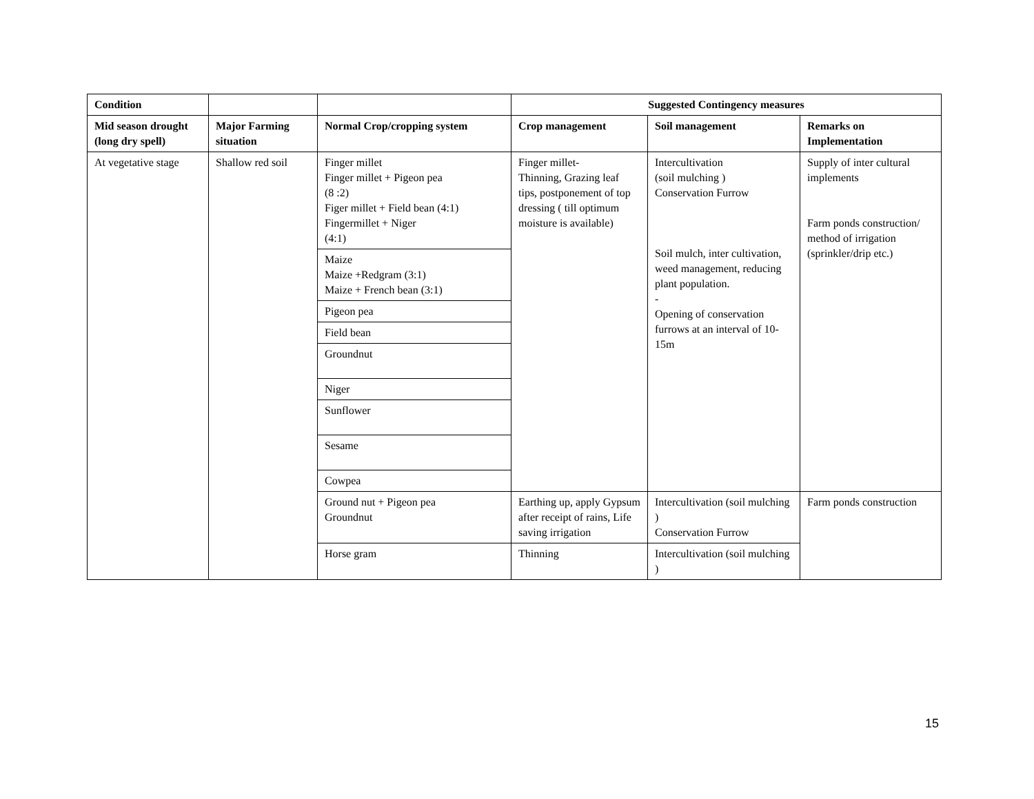| Condition | | | Suggested Contingency measures | | |
| --- | --- | --- | --- | --- | --- |
| Mid season drought (long dry spell) | Major Farming situation | Normal Crop/cropping system | Crop management | Soil management | Remarks on Implementation |
| At vegetative stage | Shallow red soil | Finger millet Finger millet + Pigeon pea (8 :2) Figer millet + Field bean (4:1) Fingermillet + Niger (4:1) | Finger millet- Thinning, Grazing leaf tips, postponement of top dressing ( till optimum moisture is available) | Intercultivation (soil mulching ) Conservation Furrow Soil mulch, inter cultivation, weed management, reducing plant population. - Opening of conservation furrows at an interval of 10-15m | Supply of inter cultural implements Farm ponds construction/ method of irrigation (sprinkler/drip etc.) |
| | | Maize Maize +Redgram (3:1) Maize + French bean (3:1) | | | |
| | | Pigeon pea | | | |
| | | Field bean | | | |
| | | Groundnut | | | |
| | | Niger | | | |
| | | Sunflower | | | |
| | | Sesame | | | |
| | | Cowpea | | | |
| | | Ground nut + Pigeon pea Groundnut | Earthing up, apply Gypsum after receipt of rains, Life saving irrigation | Intercultivation (soil mulching ) Conservation Furrow | Farm ponds construction |
| | | Horse gram | Thinning | Intercultivation (soil mulching ) | |
15